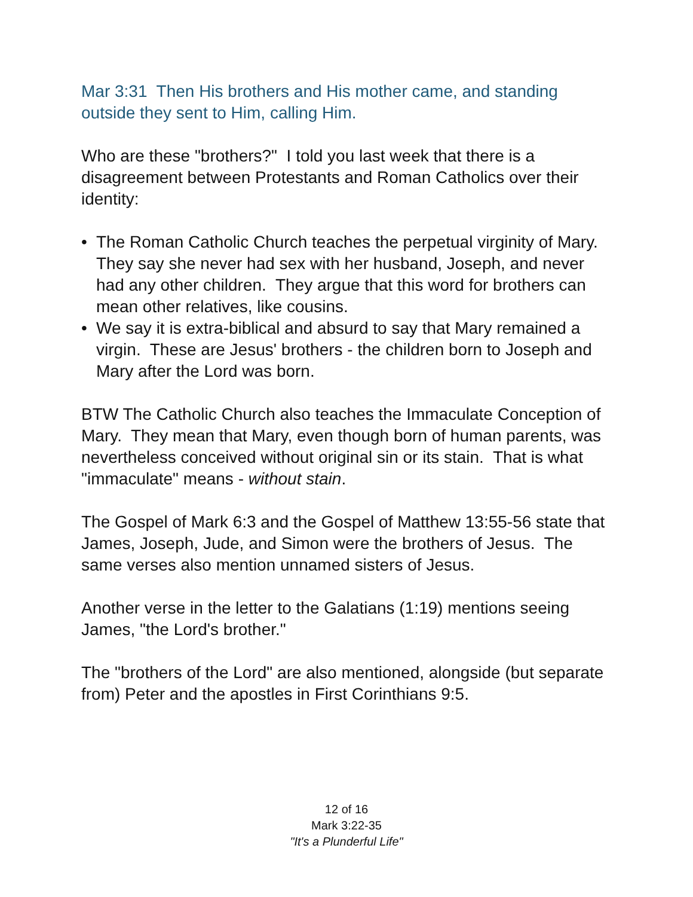Mar 3:31 Then His brothers and His mother came, and standing outside they sent to Him, calling Him.
Who are these "brothers?" I told you last week that there is a disagreement between Protestants and Roman Catholics over their identity:
• The Roman Catholic Church teaches the perpetual virginity of Mary. They say she never had sex with her husband, Joseph, and never had any other children. They argue that this word for brothers can mean other relatives, like cousins.
• We say it is extra-biblical and absurd to say that Mary remained a virgin. These are Jesus' brothers - the children born to Joseph and Mary after the Lord was born.
BTW The Catholic Church also teaches the Immaculate Conception of Mary. They mean that Mary, even though born of human parents, was nevertheless conceived without original sin or its stain. That is what "immaculate" means - without stain.
The Gospel of Mark 6:3 and the Gospel of Matthew 13:55-56 state that James, Joseph, Jude, and Simon were the brothers of Jesus. The same verses also mention unnamed sisters of Jesus.
Another verse in the letter to the Galatians (1:19) mentions seeing James, "the Lord's brother."
The "brothers of the Lord" are also mentioned, alongside (but separate from) Peter and the apostles in First Corinthians 9:5.
12 of 16
Mark 3:22-35
"It's a Plunderful Life"